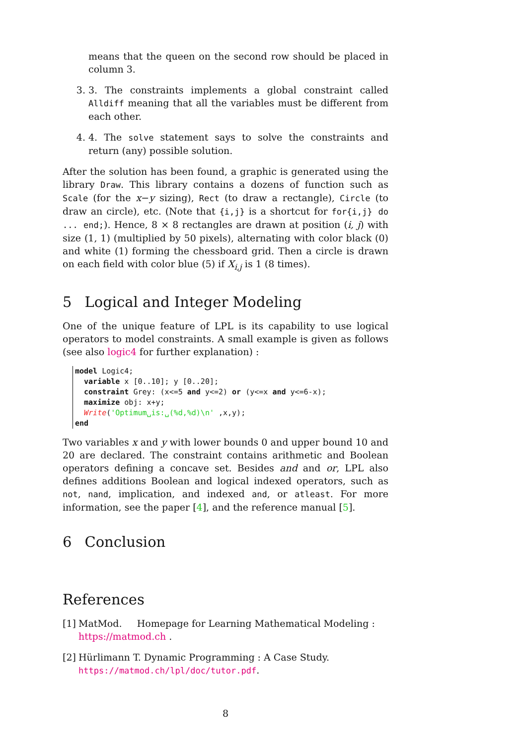means that the queen on the second row should be placed in column 3.
3. 3. The constraints implements a global constraint called Alldiff meaning that all the variables must be different from each other.
4. 4. The solve statement says to solve the constraints and return (any) possible solution.
After the solution has been found, a graphic is generated using the library Draw. This library contains a dozens of function such as Scale (for the x−y sizing), Rect (to draw a rectangle), Circle (to draw an circle), etc. (Note that {i,j} is a shortcut for for{i,j} do ... end;). Hence, 8 × 8 rectangles are drawn at position (i, j) with size (1, 1) (multiplied by 50 pixels), alternating with color black (0) and white (1) forming the chessboard grid. Then a circle is drawn on each field with color blue (5) if X<sub>i,j</sub> is 1 (8 times).
5 Logical and Integer Modeling
One of the unique feature of LPL is its capability to use logical operators to model constraints. A small example is given as follows (see also logic4 for further explanation) :
model Logic4;
  variable x [0..10]; y [0..20];
  constraint Grey: (x<=5 and y<=2) or (y<=x and y<=6-x);
  maximize obj: x+y;
  Write('Optimum␣is:␣(%d,%d)\n' ,x,y);
end
Two variables x and y with lower bounds 0 and upper bound 10 and 20 are declared. The constraint contains arithmetic and Boolean operators defining a concave set. Besides and and or, LPL also defines additions Boolean and logical indexed operators, such as not, nand, implication, and indexed and, or atleast. For more information, see the paper [4], and the reference manual [5].
6 Conclusion
References
[1]
MatMod. Homepage for Learning Mathematical Modeling : https://matmod.ch .
[2]
Hürlimann T. Dynamic Programming : A Case Study. https://matmod.ch/lpl/doc/tutor.pdf.
8